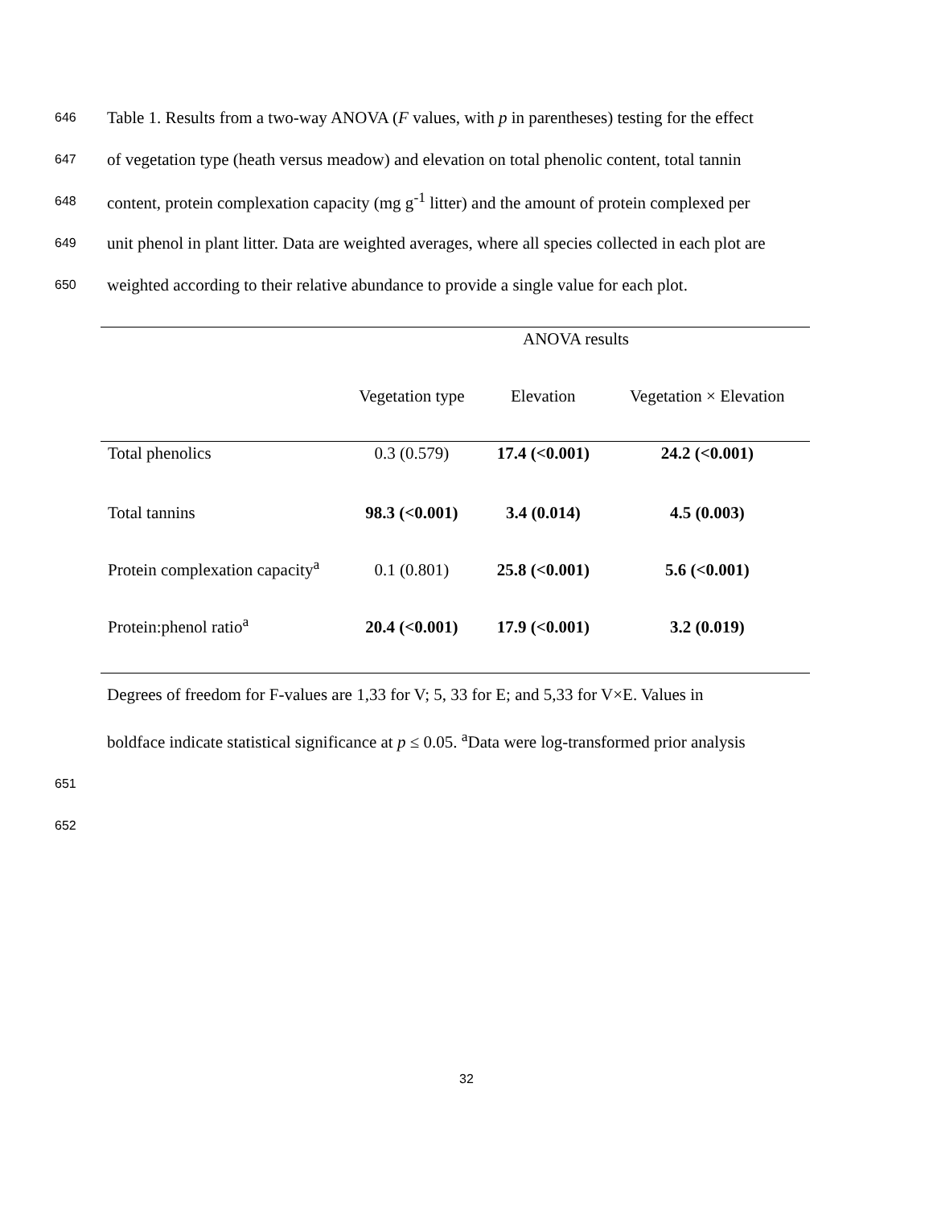646 Table 1. Results from a two-way ANOVA (F values, with p in parentheses) testing for the effect
647 of vegetation type (heath versus meadow) and elevation on total phenolic content, total tannin
648 content, protein complexation capacity (mg g<sup>-1</sup> litter) and the amount of protein complexed per
649 unit phenol in plant litter. Data are weighted averages, where all species collected in each plot are
650 weighted according to their relative abundance to provide a single value for each plot.
| | ANOVA results | | |
| --- | --- | --- | --- |
| | Vegetation type | Elevation | Vegetation × Elevation |
| Total phenolics | 0.3 (0.579) | 17.4 (<0.001) | 24.2 (<0.001) |
| Total tannins | 98.3 (<0.001) | 3.4 (0.014) | 4.5 (0.003) |
| Protein complexation capacity<sup>a</sup> | 0.1 (0.801) | 25.8 (<0.001) | 5.6 (<0.001) |
| Protein:phenol ratio<sup>a</sup> | 20.4 (<0.001) | 17.9 (<0.001) | 3.2 (0.019) |
Degrees of freedom for F-values are 1,33 for V; 5, 33 for E; and 5,33 for V×E. Values in
boldface indicate statistical significance at p ≤ 0.05. <sup>a</sup>Data were log-transformed prior analysis
651
652
32